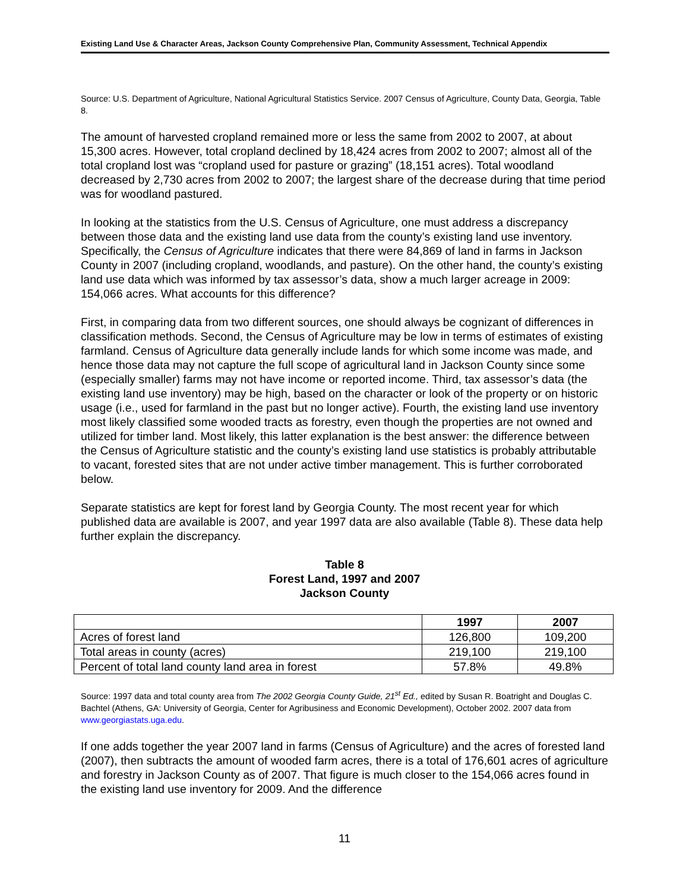Existing Land Use & Character Areas, Jackson County Comprehensive Plan, Community Assessment, Technical Appendix
Source: U.S. Department of Agriculture, National Agricultural Statistics Service. 2007 Census of Agriculture, County Data, Georgia, Table 8.
The amount of harvested cropland remained more or less the same from 2002 to 2007, at about 15,300 acres. However, total cropland declined by 18,424 acres from 2002 to 2007; almost all of the total cropland lost was “cropland used for pasture or grazing” (18,151 acres). Total woodland decreased by 2,730 acres from 2002 to 2007; the largest share of the decrease during that time period was for woodland pastured.
In looking at the statistics from the U.S. Census of Agriculture, one must address a discrepancy between those data and the existing land use data from the county’s existing land use inventory. Specifically, the Census of Agriculture indicates that there were 84,869 of land in farms in Jackson County in 2007 (including cropland, woodlands, and pasture). On the other hand, the county’s existing land use data which was informed by tax assessor’s data, show a much larger acreage in 2009: 154,066 acres. What accounts for this difference?
First, in comparing data from two different sources, one should always be cognizant of differences in classification methods. Second, the Census of Agriculture may be low in terms of estimates of existing farmland. Census of Agriculture data generally include lands for which some income was made, and hence those data may not capture the full scope of agricultural land in Jackson County since some (especially smaller) farms may not have income or reported income. Third, tax assessor’s data (the existing land use inventory) may be high, based on the character or look of the property or on historic usage (i.e., used for farmland in the past but no longer active). Fourth, the existing land use inventory most likely classified some wooded tracts as forestry, even though the properties are not owned and utilized for timber land. Most likely, this latter explanation is the best answer: the difference between the Census of Agriculture statistic and the county’s existing land use statistics is probably attributable to vacant, forested sites that are not under active timber management. This is further corroborated below.
Separate statistics are kept for forest land by Georgia County. The most recent year for which published data are available is 2007, and year 1997 data are also available (Table 8). These data help further explain the discrepancy.
Table 8
Forest Land, 1997 and 2007
Jackson County
| | 1997 | 2007 |
| --- | --- | --- |
| Acres of forest land | 126,800 | 109,200 |
| Total areas in county (acres) | 219,100 | 219,100 |
| Percent of total land county land area in forest | 57.8% | 49.8% |
Source: 1997 data and total county area from The 2002 Georgia County Guide, 21<sup>st</sup> Ed., edited by Susan R. Boatright and Douglas C. Bachtel (Athens, GA: University of Georgia, Center for Agribusiness and Economic Development), October 2002. 2007 data from www.georgiastats.uga.edu.
If one adds together the year 2007 land in farms (Census of Agriculture) and the acres of forested land (2007), then subtracts the amount of wooded farm acres, there is a total of 176,601 acres of agriculture and forestry in Jackson County as of 2007. That figure is much closer to the 154,066 acres found in the existing land use inventory for 2009. And the difference
11